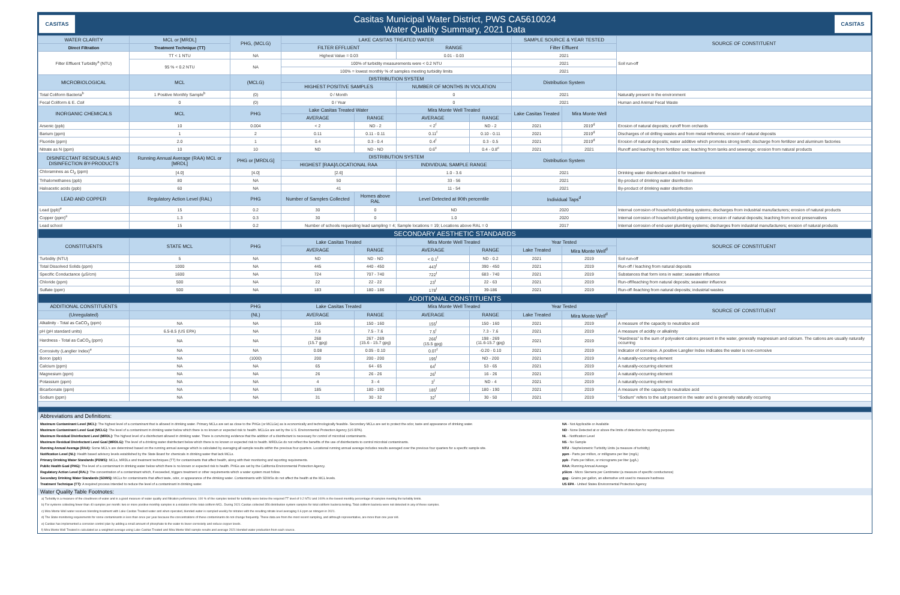CASITAS
Casitas Municipal Water District, PWS CA5610024
Water Quality Summary, 2021 Data
CASITAS
| WATER CLARITY | MCL or [MRDL] | PHG, (MCLG) | LAKE CASITAS TREATED WATER | | | | SAMPLE SOURCE & YEAR TESTED | | SOURCE OF CONSTITUENT |
| --- | --- | --- | --- | --- | --- | --- | --- | --- | --- |
| | | | FILTER EFFLUENT | | RANGE | | | | |
| Direct Filtration | Treatment Technique (TT) | | | | | | Filter Effluent | | |
| Filter Effluent Turbidity<sup>a</sup> (NTU) | TT < 1 NTU | NA | Highest Value = 0.03 | | 0.01 - 0.03 | | 2021 | | Soil run-off |
| | 95 % < 0.2 NTU | NA | 100% of turbidity measurements were < 0.2 NTU | | | | 2021 | | |
| | | | 100% = lowest monthly % of samples meeting turbidity limits | | | | 2021 | | |
| MICROBIOLOGICAL | MCL | (MCLG) | DISTRIBUTION SYSTEM | | | | Distribution System | | |
| | | | HIGHEST POSITIVE SAMPLES | | NUMBER OF MONTHS IN VIOLATION | | | | |
| Total Coliform Bacteria<sup>b</sup> | 1 Positive Monthly Sample<sup>b</sup> | (0) | 0 / Month | | 0 | | 2021 | | Naturally present in the environment |
| Fecal Coliform & E. Coli | 0 | (0) | 0 / Year | | 0 | | 2021 | | Human and Animal Fecal Waste |
| INORGANIC CHEMICALS | MCL | PHG | Lake Casitas Treated Water | | Mira Monte Well Treated | | Lake Casitas Treated | Mira Monte Well | |
| | | | AVERAGE | RANGE | AVERAGE | RANGE | | | |
| Arsenic (ppb) | 10 | 0.004 | < 2 | ND - 2 | < 2<sup>f</sup> | ND - 2 | 2021 | 2019<sup>d</sup> | Erosion of natural deposits; runoff from orchards |
| Barium (ppm) | 1 | 2 | 0.11 | 0.11 - 0.11 | 0.11<sup>f</sup> | 0.10 - 0.11 | 2021 | 2019<sup>d</sup> | Discharges of oil drilling wastes and from metal refineries; erosion of natural deposits |
| Fluoride (ppm) | 2.0 | 1 | 0.4 | 0.3 - 0.4 | 0.4<sup>f</sup> | 0.3 - 0.5 | 2021 | 2019<sup>d</sup> | Erosion of natural deposits; water additive which promotes strong teeth; discharge from fertilizer and aluminum factories |
| Nitrate as N (ppm) | 10 | 10 | ND | ND - ND | 0.6<sup>c</sup> | 0.4 - 0.8<sup>c</sup> | 2021 | 2021 | Runoff and leaching from fertilizer use; leaching from tanks and sewerage; erosion from natural products |
| DISINFECTANT RESIDUALS AND DISINFECTION BY-PRODUCTS | Running Annual Average (RAA) MCL or [MRDL] | PHG or [MRDLG] | DISTRIBUTION SYSTEM | | | | Distribution System | | |
| | | | HIGHEST [RAA]/LOCATIONAL RAA | | INDIVIDUAL SAMPLE RANGE | | | | |
| Chloramines as Cl<sub>2</sub> (ppm) | [4.0] | [4.0] | [2.6] | | 1.0 - 3.6 | | 2021 | | Drinking water disinfectant added for treatment |
| Trihalomethanes (ppb) | 80 | NA | 50 | | 33 - 56 | | 2021 | | By-product of drinking water disinfection |
| Haloacetic acids (ppb) | 60 | NA | 41 | | 11 - 54 | | 2021 | | By-product of drinking water disinfection |
| LEAD AND COPPER | Regulatory Action Level (RAL) | PHG | Number of Samples Collected | Homes above RAL | Level Detected at 90th percentile | | Individual Taps<sup>d</sup> | | |
| Lead (ppb)<sup>e</sup> | 15 | 0.2 | 30 | 0 | ND | | 2020 | | Internal corrosion of household plumbing systems; discharges from industrial manufacturers; erosion of natural products |
| Copper (ppm)<sup>e</sup> | 1.3 | 0.3 | 30 | 0 | 1.0 | | 2020 | | Internal corrosion of household plumbing systems; erosion of natural deposits; leaching from wood preservatives |
| Lead school | 15 | 0.2 | Number of schools requesting lead sampling = 4; Sample locations = 19; Locations above RAL = 0 | | | | 2017 | | Internal corrosion of end-user plumbing systems; discharges from industrial manufacturers; erosion of natural products |
| SECONDARY AESTHETIC STANDARDS | | | | | | | | | |
| CONSTITUENTS | STATE MCL | PHG | Lake Casitas Treated | | Mira Monte Well Treated | | Year Tested | | SOURCE OF CONSTITUENT |
| | | | AVERAGE | RANGE | AVERAGE | RANGE | Lake Treated | Mira Monte Well<sup>d</sup> | |
| Turbidity (NTU) | 5 | NA | ND | ND - ND | < 0.1<sup>f</sup> | ND - 0.2 | 2021 | 2019 | Soil run-off |
| Total Dissolved Solids (ppm) | 1000 | NA | 445 | 440 - 450 | 443<sup>f</sup> | 390 - 450 | 2021 | 2019 | Run-off / leaching from natural deposits |
| Specific Conductance (µS/cm) | 1600 | NA | 724 | 707 - 740 | 722<sup>f</sup> | 683 - 740 | 2021 | 2019 | Substances that form ions in water; seawater influence |
| Chloride (ppm) | 500 | NA | 22 | 22 - 22 | 23<sup>f</sup> | 22 - 63 | 2021 | 2019 | Run-off/leaching from natural deposits; seawater influence |
| Sulfate (ppm) | 500 | NA | 183 | 180 - 186 | 178<sup>f</sup> | 39-186 | 2021 | 2019 | Run-off /leaching from natural deposits; industrial wastes |
| ADDITIONAL CONSTITUENTS | | | | | | | | | |
| ADDITIONAL CONSTITUENTS | | PHG | Lake Casitas Treated | | Mira Monte Well Treated | | Year Tested | | SOURCE OF CONSTITUENT |
| (Unregulated) | | (NL) | AVERAGE | RANGE | AVERAGE | RANGE | Lake Treated | Mira Monte Well<sup>d</sup> | |
| Alkalinity - Total as CaCO<sub>3</sub> (ppm) | NA | NA | 155 | 150 - 160 | 155<sup>f</sup> | 150 - 160 | 2021 | 2019 | A measure of the capacity to neutralize acid |
| pH (pH standard units) | 6.5-8.5 (US EPA) | NA | 7.6 | 7.5 - 7.6 | 7.5<sup>f</sup> | 7.3 - 7.6 | 2021 | 2019 | A measure of acidity or alkalinity |
| Hardness - Total as CaCO<sub>3</sub> (ppm) | NA | NA | 268 (15.7 gpg) | 267 - 269 (15.6 - 15.7 gpg) | 266<sup>f</sup> (15.5 gpg) | 198 - 269 (11.6-15.7 gpg) | 2021 | 2019 | "Hardness" is the sum of polyvalent cations present in the water, generally magnesium and calcium. The cations are usually naturally occurring |
| Corrosivity (Langlier Index)<sup>e</sup> | NA | NA | 0.08 | 0.05 - 0.10 | 0.07<sup>f</sup> | -0.20 - 0.10 | 2021 | 2019 | Indicator of corrosion. A positive Langlier Index indicates the water is non-corrosive |
| Boron (ppb) | NA | (1000) | 200 | 200 - 200 | 195<sup>f</sup> | ND - 200 | 2021 | 2019 | A naturally-occurring element |
| Calcium (ppm) | NA | NA | 65 | 64 - 65 | 64<sup>f</sup> | 53 - 65 | 2021 | 2019 | A naturally-occurring element |
| Magnesium (ppm) | NA | NA | 26 | 26 - 26 | 26<sup>f</sup> | 16 - 26 | 2021 | 2019 | A naturally-occurring element |
| Potassium (ppm) | NA | NA | 4 | 3 - 4 | 3<sup>f</sup> | ND - 4 | 2021 | 2019 | A naturally-occurring element |
| Bicarbonate (ppm) | NA | NA | 185 | 180 - 190 | 185<sup>f</sup> | 180 - 190 | 2021 | 2019 | A measure of the capacity to neutralize acid |
| Sodium (ppm) | NA | NA | 31 | 30 - 32 | 32<sup>f</sup> | 30 - 50 | 2021 | 2019 | "Sodium" refers to the salt present in the water and is generally naturally occurring |
Abbreviations and Definitions:
Maximum Contaminant Level (MCL): The highest level of a contaminant that is allowed in drinking water. Primary MCLs are set as close to the PHGs (or MCLGs) as is economically and technologically feasible. Secondary MCLs are set to protect the odor, taste and appearance of drinking water.
Maximum Contaminant Level Goal (MCLG): The level of a contaminant in drinking water below which there is no known or expected risk to health. MCLGs are set by the U.S. Environmental Protection Agency (US EPA).
Maximum Residual Disinfectant Level (MRDL): The highest level of a disinfectant allowed in drinking water. There is convincing evidence that the addition of a disinfectant is necessary for control of microbial contaminants.
Maximum Residual Disinfectant Level Goal (MRDLG): The level of a drinking water disinfectant below which there is no known or expected risk to health. MRDLGs do not reflect the benefits of the use of disinfectants to control microbial contaminants.
Running Annual Average (RAA): Some MCL's are determined based on the running annual average which is calculated by averaging all sample results within the previous four quarters. Locational running annual average includes results averaged over the previous four quarters for a specific sample site.
Notification Level (NL): Health based advisory levels established by the State Board for chemicals in drinking water that lack MCLs.
Primary Drinking Water Standards (PDWS): MCLs, MRDLs and treatment techniques (TT) for contaminants that affect health, along with their monitoring and reporting requirements.
Public Health Goal (PHG): The level of a contaminant in drinking water below which there is no known or expected risk to health. PHGs are set by the California Environmental Protection Agency.
Regulatory Action Level (RAL): The concentration of a contaminant which, if exceeded, triggers treatment or other requirements which a water system must follow.
Secondary Drinking Water Standards (SDWS): MCLs for contaminants that affect taste, odor, or appearance of the drinking water. Contaminants with SDWSs do not affect the health at the MCL levels.
Treatment Technique (TT): A required process intended to reduce the level of a contaminant in drinking water.
NA - Not Applicable or Available
ND - None Detected at or above the limits of detection for reporting purposes
NL - Notification Level
NS - No Sample
NTU - Nephelometric Turbidity Units (a measure of turbidity)
ppm - Parts per million, or milligrams per liter (mg/L)
ppb - Parts per billion, or micrograms per liter (µg/L)
RAA: Running Annual Average
µS/cm - Micro Siemens per Centimeter (a measure of specific conductance)
gpg - Grains per gallon, an alternative unit used to measure hardness
US EPA - United States Environmental Protection Agency
Water Quality Table Footnotes:
a) Turbidity is a measure of the cloudiness of water and is a good measure of water quality and filtration performance; 100 % of the samples tested for turbidity were below the required TT level of 0.2 NTU and 100% is the lowest monthly percentage of samples meeting the turbidity limits.
b) For systems collecting fewer than 40 samples per month: two or more positive monthly samples is a violation of the total coliform MCL. During 2021 Casitas collected 356 distribution system samples for total coliform bacteria testing. Total coliform bacteria were not detected in any of these samples.
c) Mira Monte Well water receives blending treatment with Lake Casitas Treated water and when operated, blended water is sampled weekly for nitrates with the resulting nitrate level averaging 0.6 ppm as nitrogen in 2021.
d) The State monitoring requirements for some contaminants is less than once per year because the concentrations of these contaminants do not change frequently. These data are from the most recent sampling, and although representative, are more than one year old.
e) Casitas has implemented a corrosion control plan by adding a small amount of phosphate to the water to lower corrosivity and reduce copper levels.
f) Mira Monte Well Treated is calculated as a weighted average using Lake Casitas Treated and Mira Monte Well sample results and average 2021 blended water production from each source.